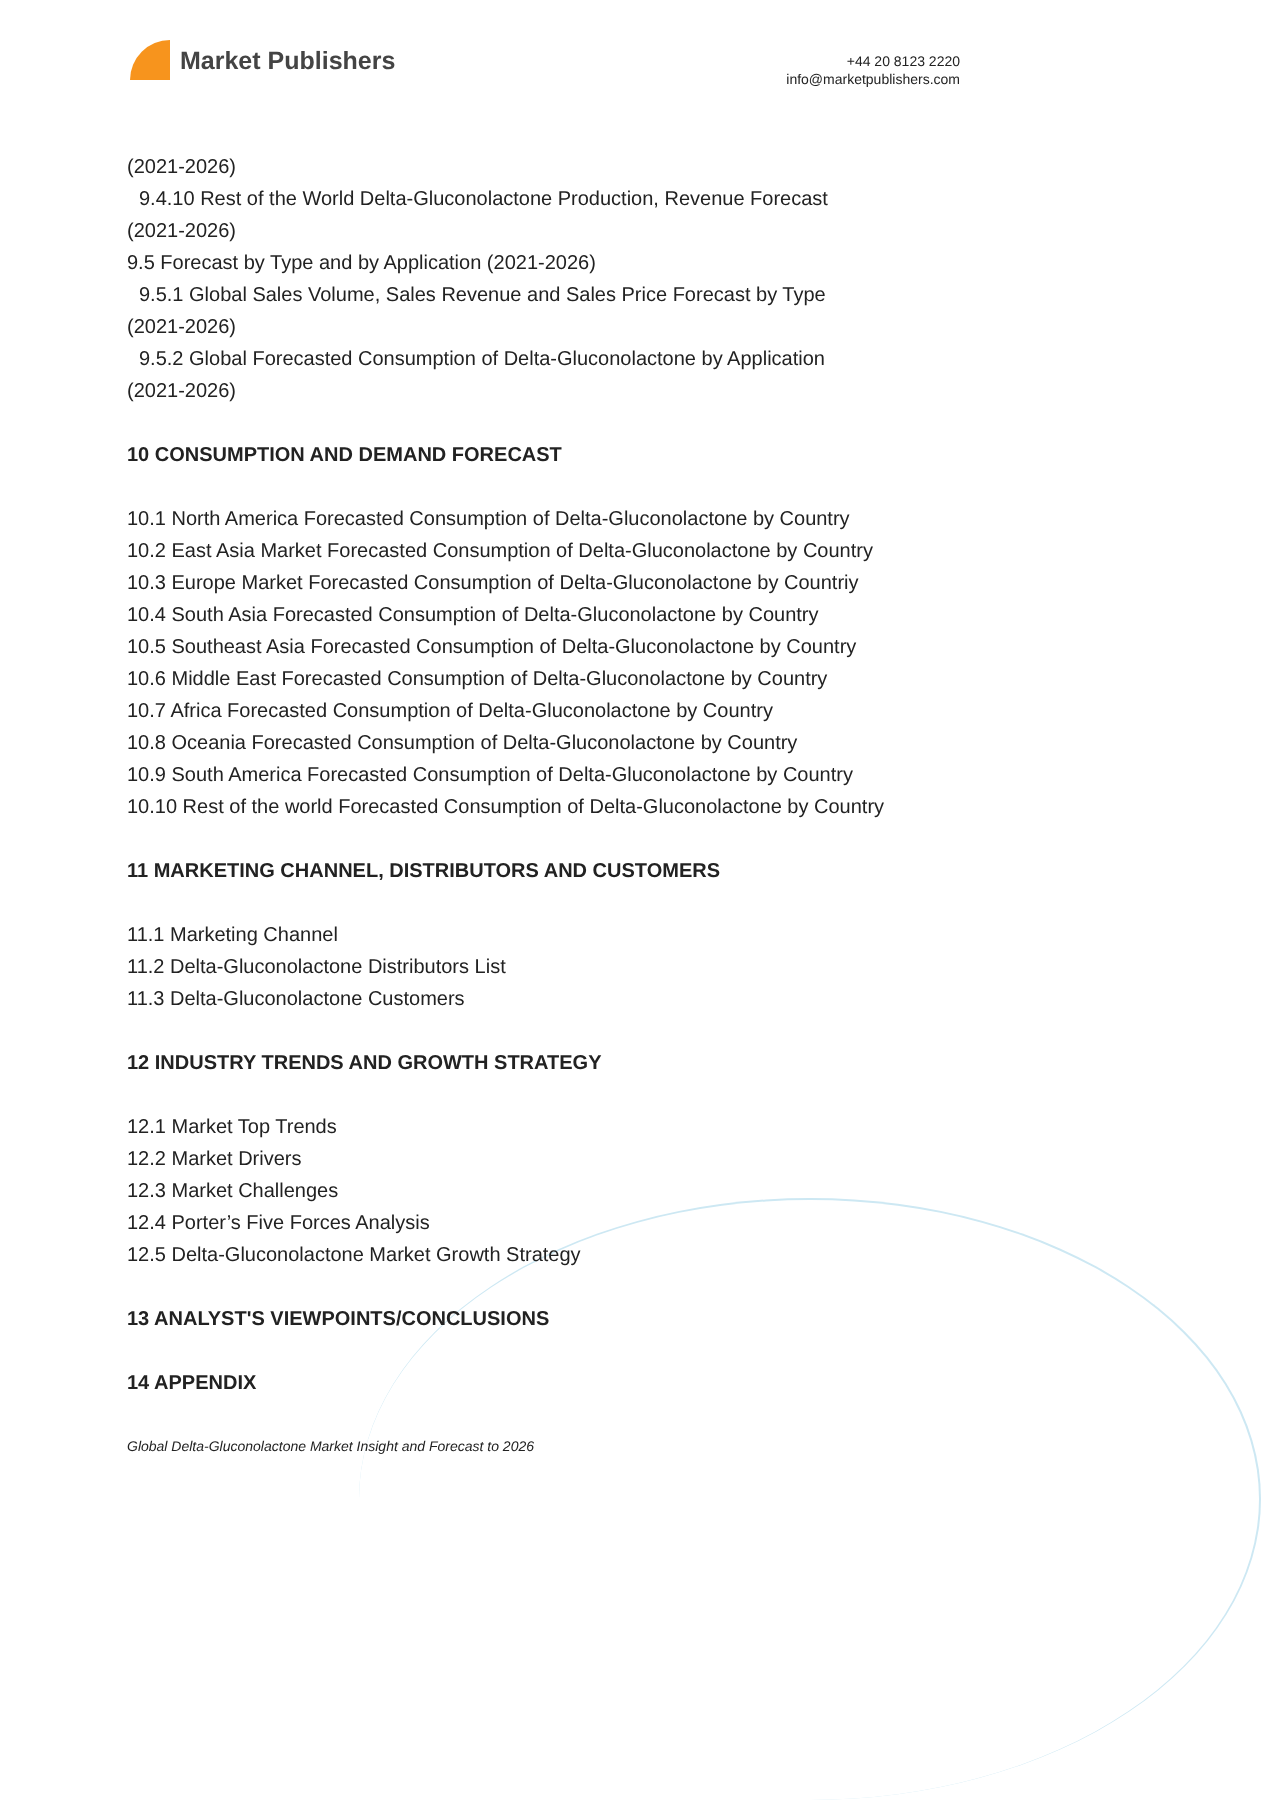Market Publishers
+44 20 8123 2220
info@marketpublishers.com
(2021-2026)
9.4.10 Rest of the World Delta-Gluconolactone Production, Revenue Forecast
(2021-2026)
9.5 Forecast by Type and by Application (2021-2026)
9.5.1 Global Sales Volume, Sales Revenue and Sales Price Forecast by Type
(2021-2026)
9.5.2 Global Forecasted Consumption of Delta-Gluconolactone by Application
(2021-2026)
10 CONSUMPTION AND DEMAND FORECAST
10.1 North America Forecasted Consumption of Delta-Gluconolactone by Country
10.2 East Asia Market Forecasted Consumption of Delta-Gluconolactone by Country
10.3 Europe Market Forecasted Consumption of Delta-Gluconolactone by Countriy
10.4 South Asia Forecasted Consumption of Delta-Gluconolactone by Country
10.5 Southeast Asia Forecasted Consumption of Delta-Gluconolactone by Country
10.6 Middle East Forecasted Consumption of Delta-Gluconolactone by Country
10.7 Africa Forecasted Consumption of Delta-Gluconolactone by Country
10.8 Oceania Forecasted Consumption of Delta-Gluconolactone by Country
10.9 South America Forecasted Consumption of Delta-Gluconolactone by Country
10.10 Rest of the world Forecasted Consumption of Delta-Gluconolactone by Country
11 MARKETING CHANNEL, DISTRIBUTORS AND CUSTOMERS
11.1 Marketing Channel
11.2 Delta-Gluconolactone Distributors List
11.3 Delta-Gluconolactone Customers
12 INDUSTRY TRENDS AND GROWTH STRATEGY
12.1 Market Top Trends
12.2 Market Drivers
12.3 Market Challenges
12.4 Porter’s Five Forces Analysis
12.5 Delta-Gluconolactone Market Growth Strategy
13 ANALYST'S VIEWPOINTS/CONCLUSIONS
14 APPENDIX
Global Delta-Gluconolactone Market Insight and Forecast to 2026